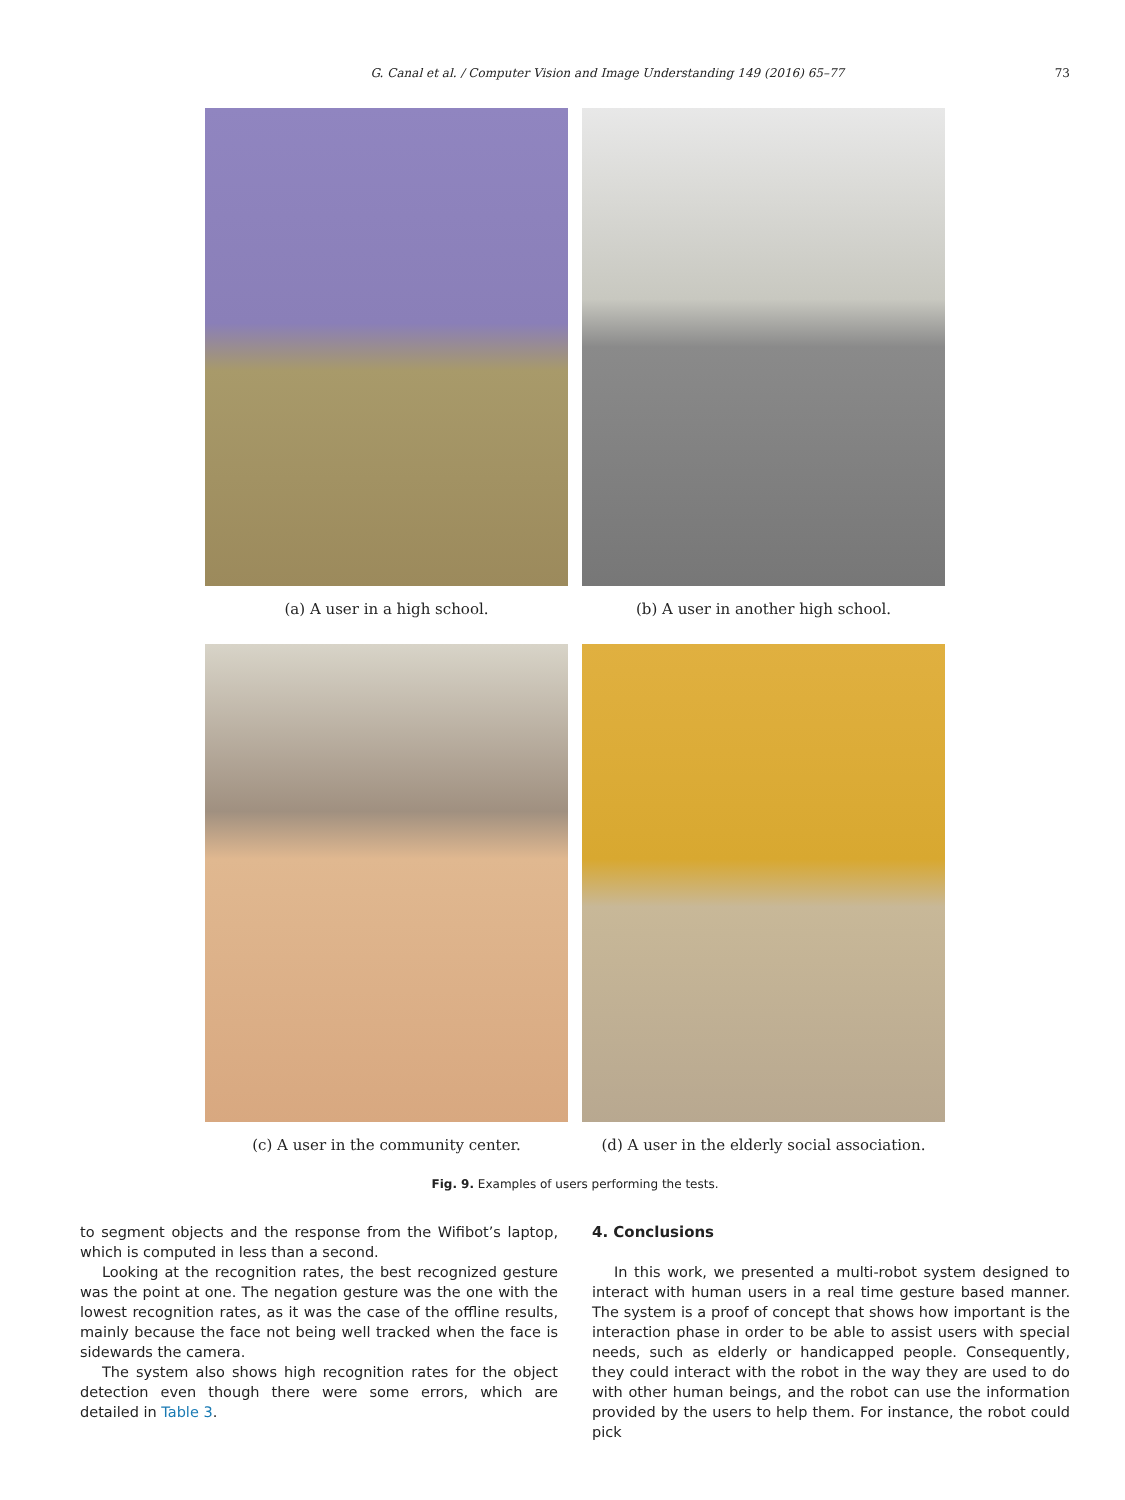G. Canal et al. / Computer Vision and Image Understanding 149 (2016) 65–77 73
(a) A user in a high school.
(b) A user in another high school.
(c) A user in the community center.
(d) A user in the elderly social association.
Fig. 9. Examples of users performing the tests.
to segment objects and the response from the Wifibot’s laptop, which is computed in less than a second.
Looking at the recognition rates, the best recognized gesture was the point at one. The negation gesture was the one with the lowest recognition rates, as it was the case of the offline results, mainly because the face not being well tracked when the face is sidewards the camera.
The system also shows high recognition rates for the object detection even though there were some errors, which are detailed in Table 3.
4. Conclusions
In this work, we presented a multi-robot system designed to interact with human users in a real time gesture based manner. The system is a proof of concept that shows how important is the interaction phase in order to be able to assist users with special needs, such as elderly or handicapped people. Consequently, they could interact with the robot in the way they are used to do with other human beings, and the robot can use the information provided by the users to help them. For instance, the robot could pick